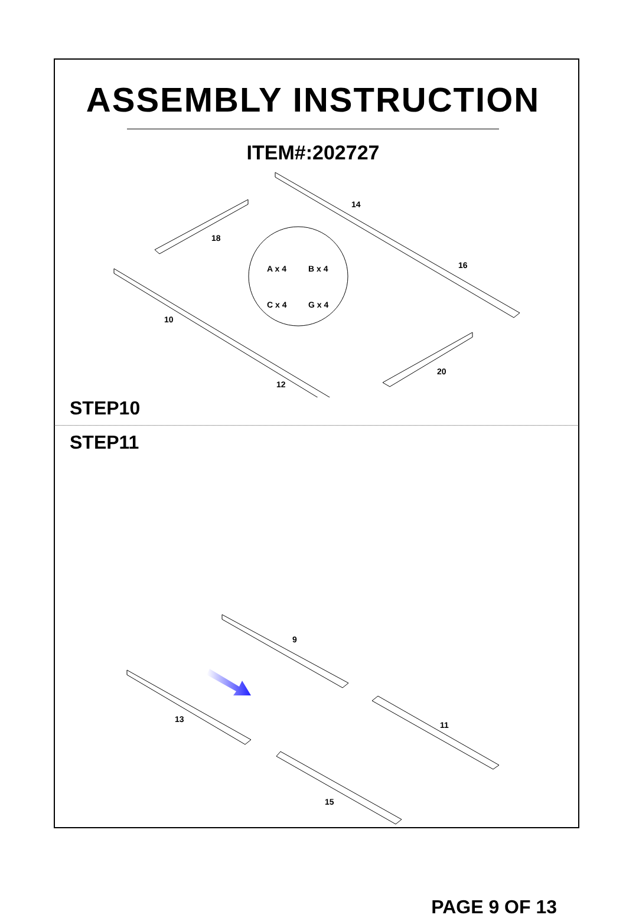ASSEMBLY INSTRUCTION
ITEM#:202727
10
12
14
16
18
20
A x 4
B x 4
C x 4
G x 4
STEP10
STEP11
9
11
13
15
PAGE 9 OF 13